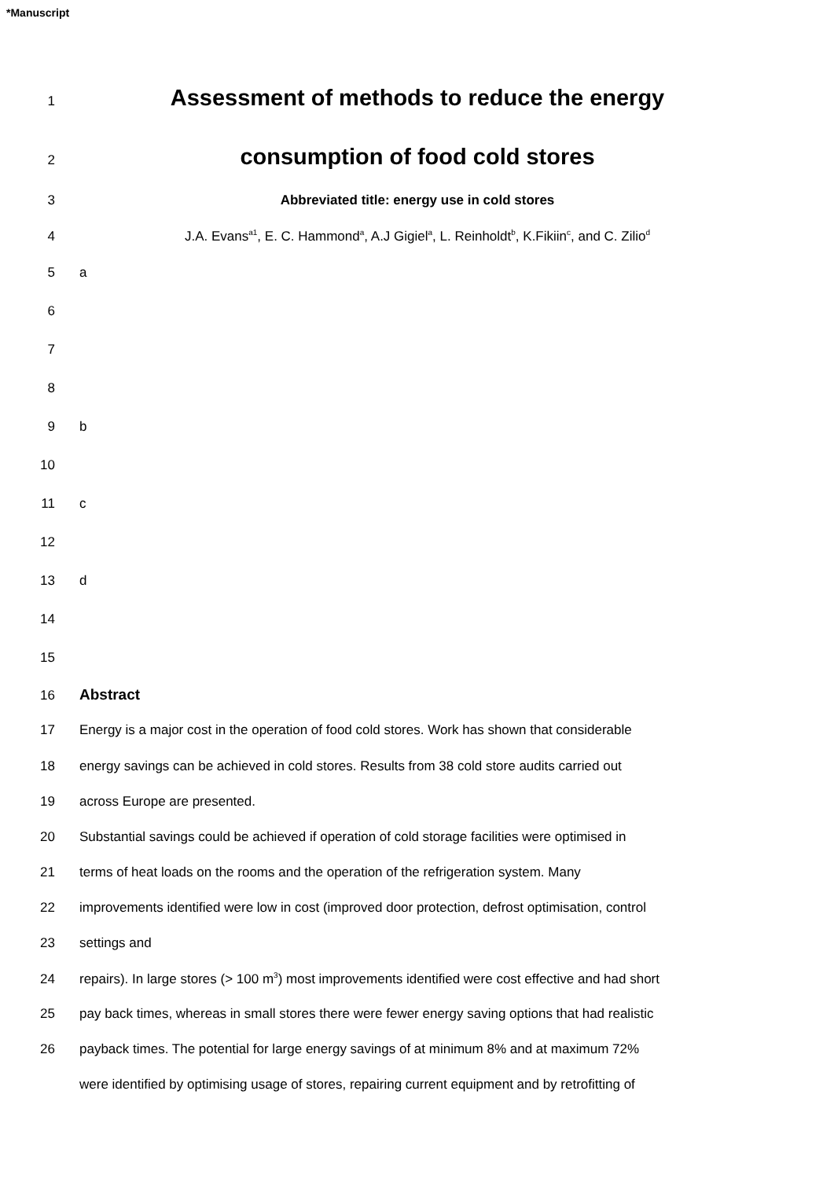*Manuscript
1
Assessment of methods to reduce the energy
2
consumption of food cold stores
3 Abbreviated title: energy use in cold stores
4 J.A. Evans<sup>a1</sup>, E. C. Hammond<sup>a</sup>, A.J Gigiel<sup>a</sup>, L. Reinholdt<sup>b</sup>, K.Fikiin<sup>c</sup>, and C. Zilio<sup>d</sup>
5 a
6
7
8
9 b
10
11 c
12
13 d
14
15
16 Abstract
17 Energy is a major cost in the operation of food cold stores. Work has shown that considerable
18 energy savings can be achieved in cold stores. Results from 38 cold store audits carried out
19 across Europe are presented.
20 Substantial savings could be achieved if operation of cold storage facilities were optimised in
21 terms of heat loads on the rooms and the operation of the refrigeration system. Many
22 improvements identified were low in cost (improved door protection, defrost optimisation, control
23 settings and
24 repairs). In large stores (> 100 m<sup>3</sup>) most improvements identified were cost effective and had short
25 pay back times, whereas in small stores there were fewer energy saving options that had realistic
26 payback times. The potential for large energy savings of at minimum 8% and at maximum 72%
were identified by optimising usage of stores, repairing current equipment and by retrofitting of